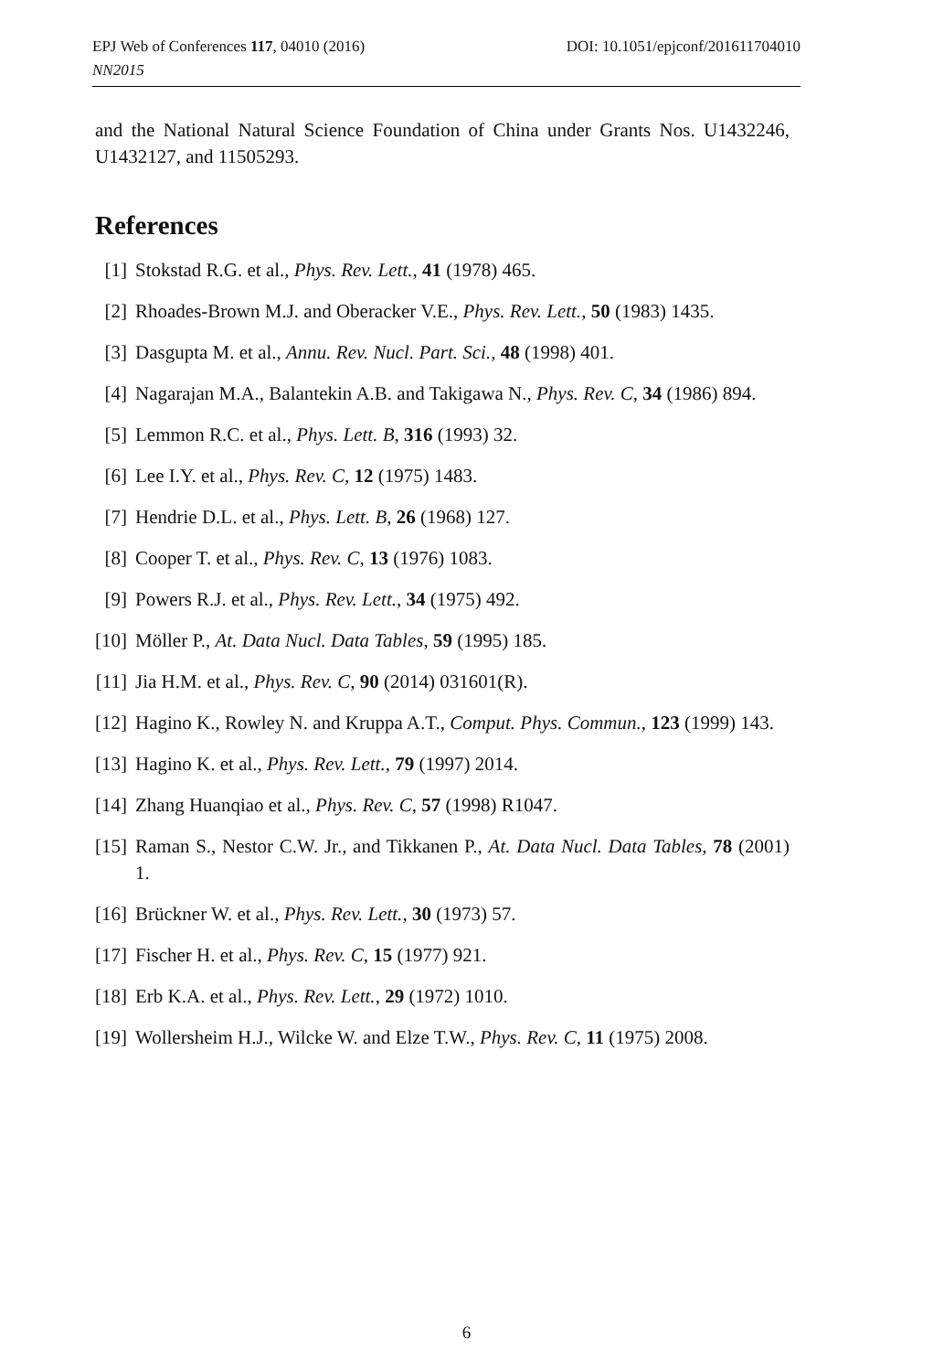DOI: 10.1051/epjconf/201611704010 EPJ Web of Conferences 117, 04010 (2016)
NN2015
and the National Natural Science Foundation of China under Grants Nos. U1432246, U1432127, and 11505293.
References
[1] Stokstad R.G. et al., Phys. Rev. Lett., 41 (1978) 465.
[2] Rhoades-Brown M.J. and Oberacker V.E., Phys. Rev. Lett., 50 (1983) 1435.
[3] Dasgupta M. et al., Annu. Rev. Nucl. Part. Sci., 48 (1998) 401.
[4] Nagarajan M.A., Balantekin A.B. and Takigawa N., Phys. Rev. C, 34 (1986) 894.
[5] Lemmon R.C. et al., Phys. Lett. B, 316 (1993) 32.
[6] Lee I.Y. et al., Phys. Rev. C, 12 (1975) 1483.
[7] Hendrie D.L. et al., Phys. Lett. B, 26 (1968) 127.
[8] Cooper T. et al., Phys. Rev. C, 13 (1976) 1083.
[9] Powers R.J. et al., Phys. Rev. Lett., 34 (1975) 492.
[10] Möller P., At. Data Nucl. Data Tables, 59 (1995) 185.
[11] Jia H.M. et al., Phys. Rev. C, 90 (2014) 031601(R).
[12] Hagino K., Rowley N. and Kruppa A.T., Comput. Phys. Commun., 123 (1999) 143.
[13] Hagino K. et al., Phys. Rev. Lett., 79 (1997) 2014.
[14] Zhang Huanqiao et al., Phys. Rev. C, 57 (1998) R1047.
[15] Raman S., Nestor C.W. Jr., and Tikkanen P., At. Data Nucl. Data Tables, 78 (2001) 1.
[16] Brückner W. et al., Phys. Rev. Lett., 30 (1973) 57.
[17] Fischer H. et al., Phys. Rev. C, 15 (1977) 921.
[18] Erb K.A. et al., Phys. Rev. Lett., 29 (1972) 1010.
[19] Wollersheim H.J., Wilcke W. and Elze T.W., Phys. Rev. C, 11 (1975) 2008.
6